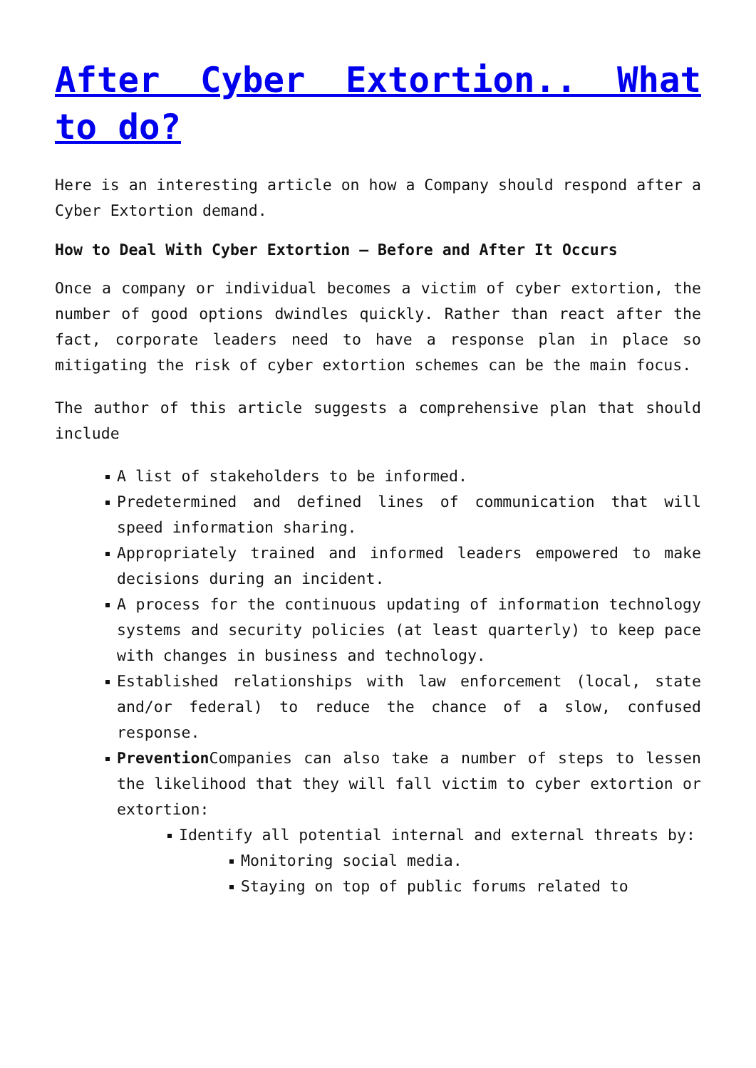After Cyber Extortion.. What to do?
Here is an interesting article on how a Company should respond after a Cyber Extortion demand.
How to Deal With Cyber Extortion – Before and After It Occurs
Once a company or individual becomes a victim of cyber extortion, the number of good options dwindles quickly. Rather than react after the fact, corporate leaders need to have a response plan in place so mitigating the risk of cyber extortion schemes can be the main focus.
The author of this article suggests a comprehensive plan that should include
A list of stakeholders to be informed.
Predetermined and defined lines of communication that will speed information sharing.
Appropriately trained and informed leaders empowered to make decisions during an incident.
A process for the continuous updating of information technology systems and security policies (at least quarterly) to keep pace with changes in business and technology.
Established relationships with law enforcement (local, state and/or federal) to reduce the chance of a slow, confused response.
Prevention Companies can also take a number of steps to lessen the likelihood that they will fall victim to cyber extortion or extortion:
Identify all potential internal and external threats by:
Monitoring social media.
Staying on top of public forums related to